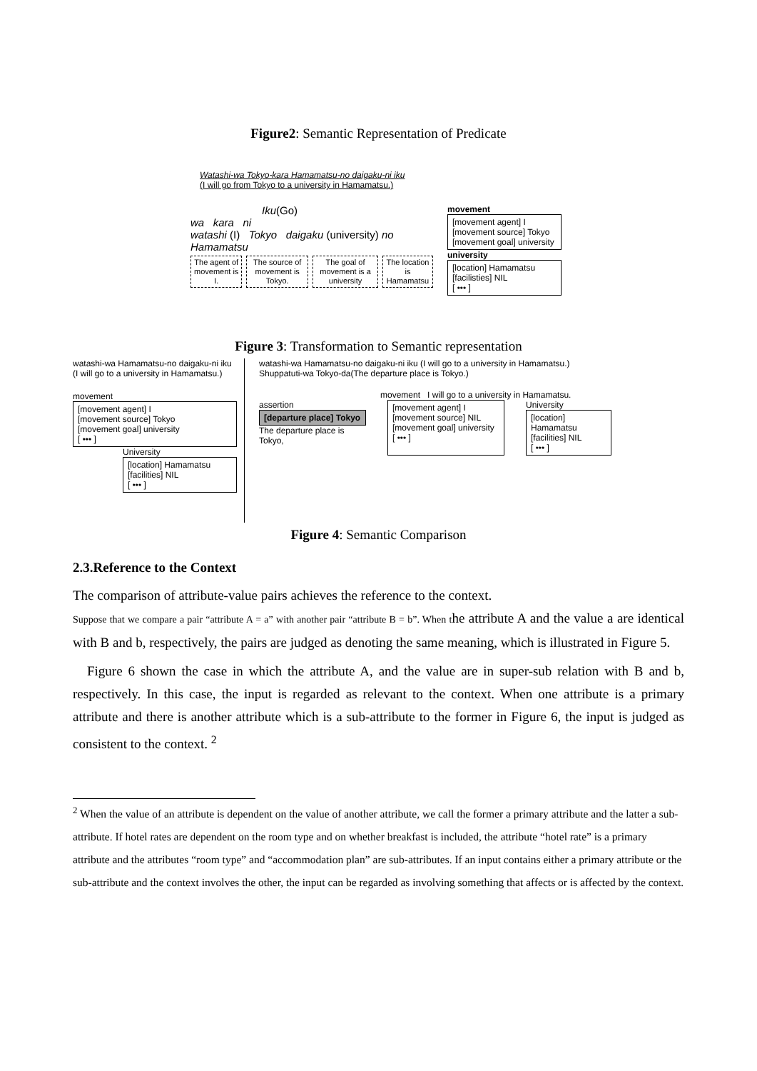Figure2: Semantic Representation of Predicate
Watashi-wa Tokyo-kara Hamamatsu-no daigaku-ni iku
(I will go from Tokyo to a university in Hamamatsu.)
Iku(Go)
wa kara ni
watashi (I) Tokyo daigaku (university) no Hamamatsu
The agent of movement is I. The source of movement is Tokyo. The goal of movement is a university The location is Hamamatsu
movement
[movement agent] I
[movement source] Tokyo
[movement goal] university
university
[location] Hamamatsu
[facilisties] NIL
[ ••• ]
Figure 3: Transformation to Semantic representation
watashi-wa Hamamatsu-no daigaku-ni iku
(I will go to a university in Hamamatsu.)
movement
[movement agent] I
[movement source] Tokyo
[movement goal] university
[ ••• ]
University
[location] Hamamatsu
[facilities] NIL
[ ••• ]
watashi-wa Hamamatsu-no daigaku-ni iku (I will go to a university in Hamamatsu.)
Shuppatuti-wa Tokyo-da(The departure place is Tokyo.)
movement I will go to a university in Hamamatsu.
assertion
[departure place] Tokyo
The departure place is Tokyo,
[movement agent] I
[movement source] NIL
[movement goal] university
[ ••• ]
University
[location] Hamamatsu
[facilities] NIL
[ ••• ]
Figure 4: Semantic Comparison
2.3.Reference to the Context
The comparison of attribute-value pairs achieves the reference to the context.
Suppose that we compare a pair “attribute A = a” with another pair “attribute B = b”. When the attribute A and the value a are identical with B and b, respectively, the pairs are judged as denoting the same meaning, which is illustrated in Figure 5.
Figure 6 shown the case in which the attribute A, and the value are in super-sub relation with B and b, respectively. In this case, the input is regarded as relevant to the context. When one attribute is a primary attribute and there is another attribute which is a sub-attribute to the former in Figure 6, the input is judged as consistent to the context. <sup>2</sup>
<sup>2</sup> When the value of an attribute is dependent on the value of another attribute, we call the former a primary attribute and the latter a sub-attribute. If hotel rates are dependent on the room type and on whether breakfast is included, the attribute “hotel rate” is a primary attribute and the attributes “room type” and “accommodation plan” are sub-attributes. If an input contains either a primary attribute or the sub-attribute and the context involves the other, the input can be regarded as involving something that affects or is affected by the context.